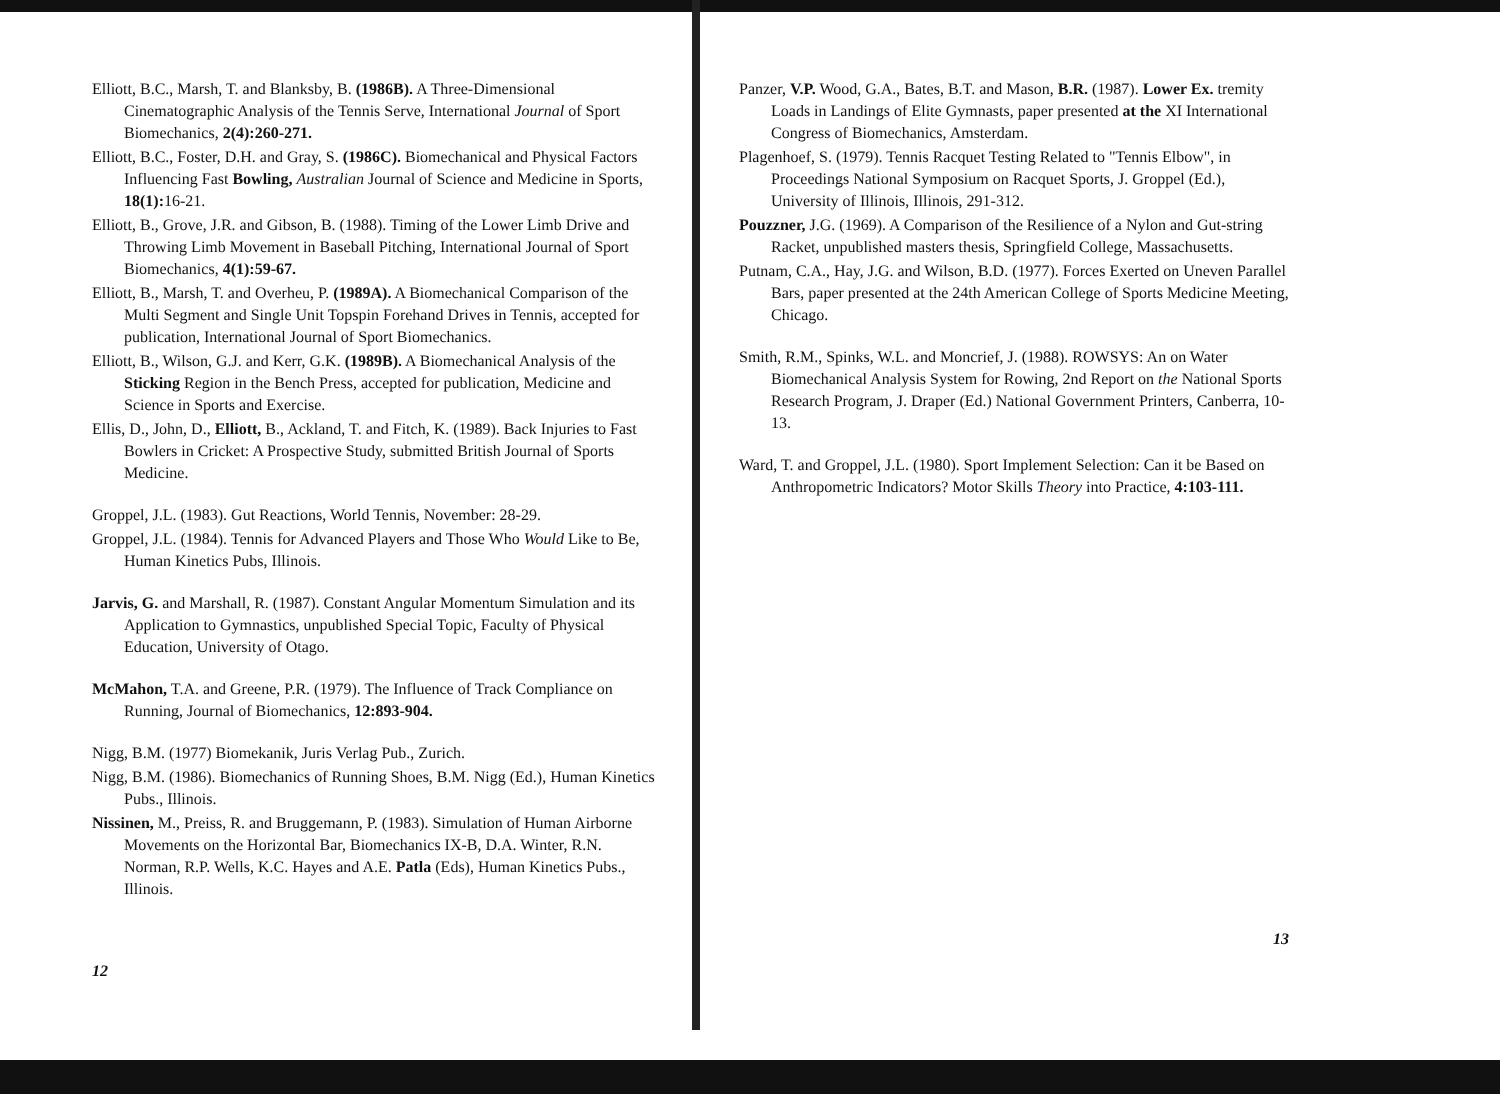Elliott, B.C., Marsh, T. and Blanksby, B. (1986B). A Three-Dimensional Cinematographic Analysis of the Tennis Serve, International Journal of Sport Biomechanics, 2(4):260-271.
Elliott, B.C., Foster, D.H. and Gray, S. (1986C). Biomechanical and Physical Factors Influencing Fast Bowling, Australian Journal of Science and Medicine in Sports, 18(1): 16-21.
Elliott, B., Grove, J.R. and Gibson, B. (1988). Timing of the Lower Limb Drive and Throwing Limb Movement in Baseball Pitching, International Journal of Sport Biomechanics, 4(1):59-67.
Elliott, B., Marsh, T. and Overheu, P. (1989A). A Biomechanical Comparison of the Multi Segment and Single Unit Topspin Forehand Drives in Tennis, accepted for publication, International Journal of Sport Biomechanics.
Elliott, B., Wilson, G.J. and Kerr, G.K. (1989B). A Biomechanical Analysis of the Sticking Region in the Bench Press, accepted for publication, Medicine and Science in Sports and Exercise.
Ellis, D., John, D., Elliott, B., Ackland, T. and Fitch, K. (1989). Back Injuries to Fast Bowlers in Cricket: A Prospective Study, submitted British Journal of Sports Medicine.
Groppel, J.L. (1983). Gut Reactions, World Tennis, November: 28-29.
Groppel, J.L. (1984). Tennis for Advanced Players and Those Who Would Like to Be, Human Kinetics Pubs, Illinois.
Jarvis, G. and Marshall, R. (1987). Constant Angular Momentum Simulation and its Application to Gymnastics, unpublished Special Topic, Faculty of Physical Education, University of Otago.
McMahon, T.A. and Greene, P.R. (1979). The Influence of Track Compliance on Running, Journal of Biomechanics, 12:893-904.
Nigg, B.M. (1977) Biomekanik, Juris Verlag Pub., Zurich.
Nigg, B.M. (1986). Biomechanics of Running Shoes, B.M. Nigg (Ed.), Human Kinetics Pubs., Illinois.
Nissinen, M., Preiss, R. and Bruggemann, P. (1983). Simulation of Human Airborne Movements on the Horizontal Bar, Biomechanics IX-B, D.A. Winter, R.N. Norman, R.P. Wells, K.C. Hayes and A.E. Patla (Eds), Human Kinetics Pubs., Illinois.
12
Panzer, V.P. Wood, G.A., Bates, B.T. and Mason, B.R. (1987). Lower Ex. tremity Loads in Landings of Elite Gymnasts, paper presented at the XI International Congress of Biomechanics, Amsterdam.
Plagenhoef, S. (1979). Tennis Racquet Testing Related to "Tennis Elbow", in Proceedings National Symposium on Racquet Sports, J. Groppel (Ed.), University of Illinois, Illinois, 291-312.
Pouzzner, J.G. (1969). A Comparison of the Resilience of a Nylon and Gut-string Racket, unpublished masters thesis, Springfield College, Massachusetts.
Putnam, C.A., Hay, J.G. and Wilson, B.D. (1977). Forces Exerted on Uneven Parallel Bars, paper presented at the 24th American College of Sports Medicine Meeting, Chicago.
Smith, R.M., Spinks, W.L. and Moncrief, J. (1988). ROWSYS: An on Water Biomechanical Analysis System for Rowing, 2nd Report on the National Sports Research Program, J. Draper (Ed.) National Government Printers, Canberra, 10-13.
Ward, T. and Groppel, J.L. (1980). Sport Implement Selection: Can it be Based on Anthropometric Indicators? Motor Skills Theory into Practice, 4:103-111.
13